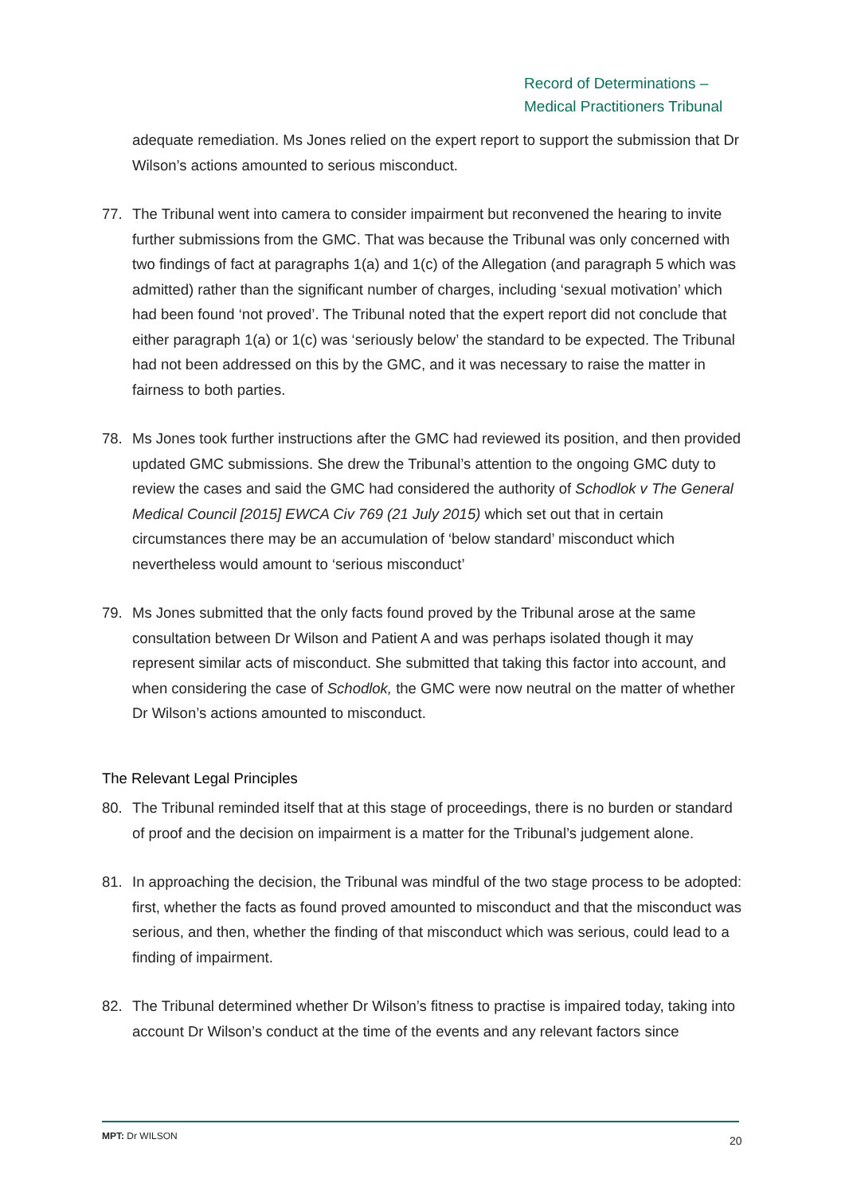Record of Determinations –
Medical Practitioners Tribunal
adequate remediation. Ms Jones relied on the expert report to support the submission that Dr Wilson’s actions amounted to serious misconduct.
77. The Tribunal went into camera to consider impairment but reconvened the hearing to invite further submissions from the GMC. That was because the Tribunal was only concerned with two findings of fact at paragraphs 1(a) and 1(c) of the Allegation (and paragraph 5 which was admitted) rather than the significant number of charges, including ‘sexual motivation’ which had been found ‘not proved’. The Tribunal noted that the expert report did not conclude that either paragraph 1(a) or 1(c) was ‘seriously below’ the standard to be expected. The Tribunal had not been addressed on this by the GMC, and it was necessary to raise the matter in fairness to both parties.
78. Ms Jones took further instructions after the GMC had reviewed its position, and then provided updated GMC submissions. She drew the Tribunal’s attention to the ongoing GMC duty to review the cases and said the GMC had considered the authority of Schodlok v The General Medical Council [2015] EWCA Civ 769 (21 July 2015) which set out that in certain circumstances there may be an accumulation of ‘below standard’ misconduct which nevertheless would amount to ‘serious misconduct’
79. Ms Jones submitted that the only facts found proved by the Tribunal arose at the same consultation between Dr Wilson and Patient A and was perhaps isolated though it may represent similar acts of misconduct. She submitted that taking this factor into account, and when considering the case of Schodlok, the GMC were now neutral on the matter of whether Dr Wilson’s actions amounted to misconduct.
The Relevant Legal Principles
80. The Tribunal reminded itself that at this stage of proceedings, there is no burden or standard of proof and the decision on impairment is a matter for the Tribunal’s judgement alone.
81. In approaching the decision, the Tribunal was mindful of the two stage process to be adopted: first, whether the facts as found proved amounted to misconduct and that the misconduct was serious, and then, whether the finding of that misconduct which was serious, could lead to a finding of impairment.
82. The Tribunal determined whether Dr Wilson’s fitness to practise is impaired today, taking into account Dr Wilson’s conduct at the time of the events and any relevant factors since
MPT: Dr WILSON 20